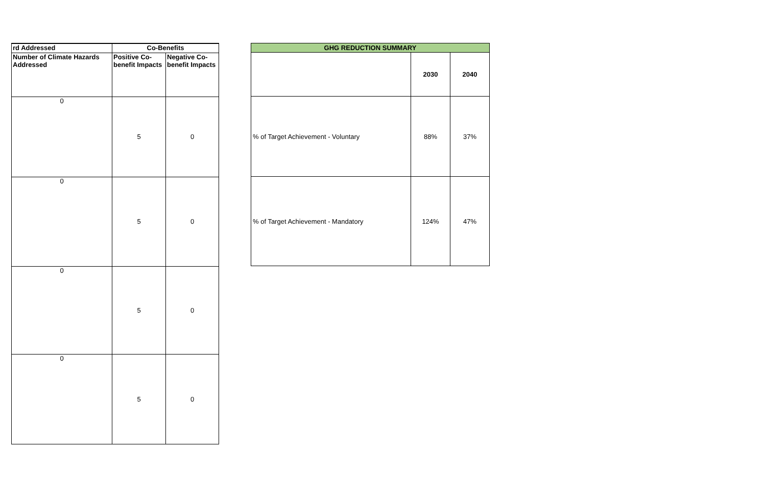| rd Addressed | Co-Benefits | |
| --- | --- | --- |
| Number of Climate Hazards Addressed | Positive Co-benefit Impacts | Negative Co-benefit Impacts |
| 0 | 5 | 0 |
| 0 | 5 | 0 |
| 0 | 5 | 0 |
| 0 | 5 | 0 |
| GHG REDUCTION SUMMARY | | |
| --- | --- | --- |
| | 2030 | 2040 |
| % of Target Achievement - Voluntary | 88% | 37% |
| % of Target Achievement - Mandatory | 124% | 47% |